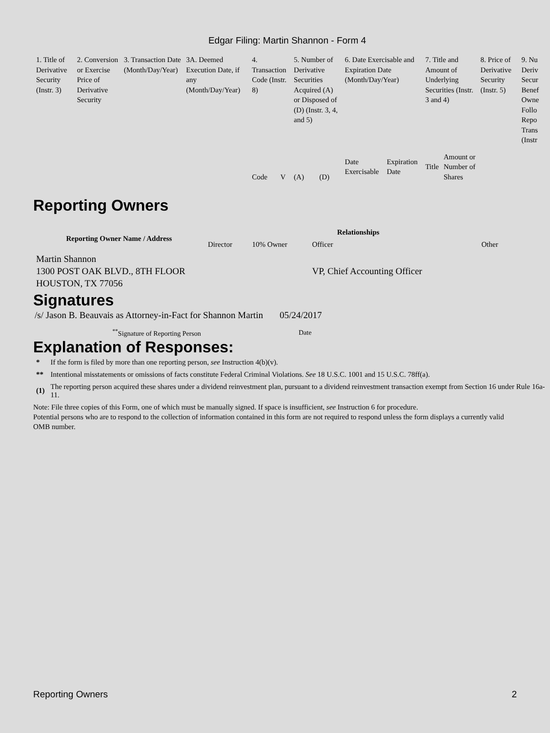Edgar Filing: Martin Shannon - Form 4
| 1. Title of Derivative Security (Instr. 3) | 2. Conversion or Exercise Price of Derivative Security | 3. Transaction Date (Month/Day/Year) | 3A. Deemed Execution Date, if any (Month/Day/Year) | 4. Transaction Code (Instr. 8) | | 5. Number of Derivative Securities Acquired (A) or Disposed of (D) (Instr. 3, 4, and 5) | | 6. Date Exercisable and Expiration Date (Month/Day/Year) | | 7. Title and Amount of Underlying Securities (Instr. 3 and 4) | | 8. Price of Derivative Security (Instr. 5) | 9. Nu Deriv Secur Benef Owne Follo Repo Trans (Instr |
| --- | --- | --- | --- | --- | --- | --- | --- | --- | --- | --- | --- | --- | --- |
| | | | | Code | V | (A) | (D) | Date Exercisable | Expiration Date | Title | Amount or Number of Shares | | |
Reporting Owners
| Reporting Owner Name / Address | Relationships | | | |
| --- | --- | --- | --- | --- |
| | Director | 10% Owner | Officer | Other |
| Martin Shannon 1300 POST OAK BLVD., 8TH FLOOR HOUSTON, TX 77056 | | | VP, Chief Accounting Officer | |
Signatures
| /s/ Jason B. Beauvais as Attorney-in-Fact for Shannon Martin | 05/24/2017 |
| <sup>**</sup> Signature of Reporting Person | Date |
Explanation of Responses:
| * | If the form is filed by more than one reporting person, see Instruction 4(b)(v). |
| ** | Intentional misstatements or omissions of facts constitute Federal Criminal Violations. See 18 U.S.C. 1001 and 15 U.S.C. 78ff(a). |
| (1) | The reporting person acquired these shares under a dividend reinvestment plan, pursuant to a dividend reinvestment transaction exempt from Section 16 under Rule 16a-11. |
Note: File three copies of this Form, one of which must be manually signed. If space is insufficient, see Instruction 6 for procedure.
Potential persons who are to respond to the collection of information contained in this form are not required to respond unless the form displays a currently valid OMB number.
Reporting Owners 2